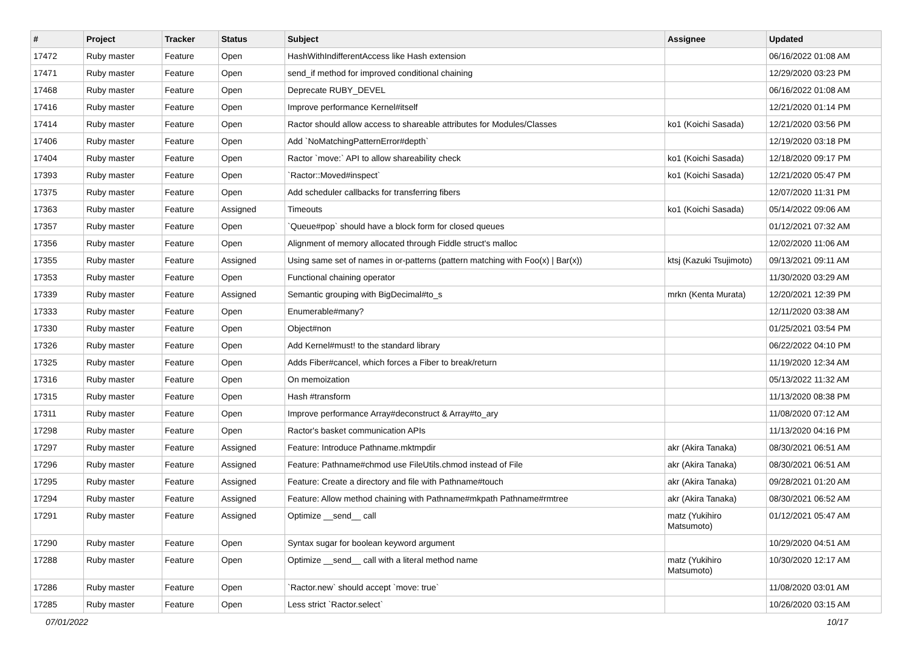| # | Project | Tracker | Status | Subject | Assignee | Updated |
| --- | --- | --- | --- | --- | --- | --- |
| 17472 | Ruby master | Feature | Open | HashWithIndifferentAccess like Hash extension | | 06/16/2022 01:08 AM |
| 17471 | Ruby master | Feature | Open | send_if method for improved conditional chaining | | 12/29/2020 03:23 PM |
| 17468 | Ruby master | Feature | Open | Deprecate RUBY_DEVEL | | 06/16/2022 01:08 AM |
| 17416 | Ruby master | Feature | Open | Improve performance Kernel#itself | | 12/21/2020 01:14 PM |
| 17414 | Ruby master | Feature | Open | Ractor should allow access to shareable attributes for Modules/Classes | ko1 (Koichi Sasada) | 12/21/2020 03:56 PM |
| 17406 | Ruby master | Feature | Open | Add `NoMatchingPatternError#depth` | | 12/19/2020 03:18 PM |
| 17404 | Ruby master | Feature | Open | Ractor `move:` API to allow shareability check | ko1 (Koichi Sasada) | 12/18/2020 09:17 PM |
| 17393 | Ruby master | Feature | Open | `Ractor::Moved#inspect` | ko1 (Koichi Sasada) | 12/21/2020 05:47 PM |
| 17375 | Ruby master | Feature | Open | Add scheduler callbacks for transferring fibers | | 12/07/2020 11:31 PM |
| 17363 | Ruby master | Feature | Assigned | Timeouts | ko1 (Koichi Sasada) | 05/14/2022 09:06 AM |
| 17357 | Ruby master | Feature | Open | `Queue#pop` should have a block form for closed queues | | 01/12/2021 07:32 AM |
| 17356 | Ruby master | Feature | Open | Alignment of memory allocated through Fiddle struct's malloc | | 12/02/2020 11:06 AM |
| 17355 | Ruby master | Feature | Assigned | Using same set of names in or-patterns (pattern matching with Foo(x) / Bar(x)) | ktsj (Kazuki Tsujimoto) | 09/13/2021 09:11 AM |
| 17353 | Ruby master | Feature | Open | Functional chaining operator | | 11/30/2020 03:29 AM |
| 17339 | Ruby master | Feature | Assigned | Semantic grouping with BigDecimal#to_s | mrkn (Kenta Murata) | 12/20/2021 12:39 PM |
| 17333 | Ruby master | Feature | Open | Enumerable#many? | | 12/11/2020 03:38 AM |
| 17330 | Ruby master | Feature | Open | Object#non | | 01/25/2021 03:54 PM |
| 17326 | Ruby master | Feature | Open | Add Kernel#must! to the standard library | | 06/22/2022 04:10 PM |
| 17325 | Ruby master | Feature | Open | Adds Fiber#cancel, which forces a Fiber to break/return | | 11/19/2020 12:34 AM |
| 17316 | Ruby master | Feature | Open | On memoization | | 05/13/2022 11:32 AM |
| 17315 | Ruby master | Feature | Open | Hash #transform | | 11/13/2020 08:38 PM |
| 17311 | Ruby master | Feature | Open | Improve performance Array#deconstruct & Array#to_ary | | 11/08/2020 07:12 AM |
| 17298 | Ruby master | Feature | Open | Ractor's basket communication APIs | | 11/13/2020 04:16 PM |
| 17297 | Ruby master | Feature | Assigned | Feature: Introduce Pathname.mktmpdir | akr (Akira Tanaka) | 08/30/2021 06:51 AM |
| 17296 | Ruby master | Feature | Assigned | Feature: Pathname#chmod use FileUtils.chmod instead of File | akr (Akira Tanaka) | 08/30/2021 06:51 AM |
| 17295 | Ruby master | Feature | Assigned | Feature: Create a directory and file with Pathname#touch | akr (Akira Tanaka) | 09/28/2021 01:20 AM |
| 17294 | Ruby master | Feature | Assigned | Feature: Allow method chaining with Pathname#mkpath Pathname#rmtree | akr (Akira Tanaka) | 08/30/2021 06:52 AM |
| 17291 | Ruby master | Feature | Assigned | Optimize __send__ call | matz (Yukihiro Matsumoto) | 01/12/2021 05:47 AM |
| 17290 | Ruby master | Feature | Open | Syntax sugar for boolean keyword argument | | 10/29/2020 04:51 AM |
| 17288 | Ruby master | Feature | Open | Optimize __send__ call with a literal method name | matz (Yukihiro Matsumoto) | 10/30/2020 12:17 AM |
| 17286 | Ruby master | Feature | Open | `Ractor.new` should accept `move: true` | | 11/08/2020 03:01 AM |
| 17285 | Ruby master | Feature | Open | Less strict `Ractor.select` | | 10/26/2020 03:15 AM |
07/01/2022 10/17